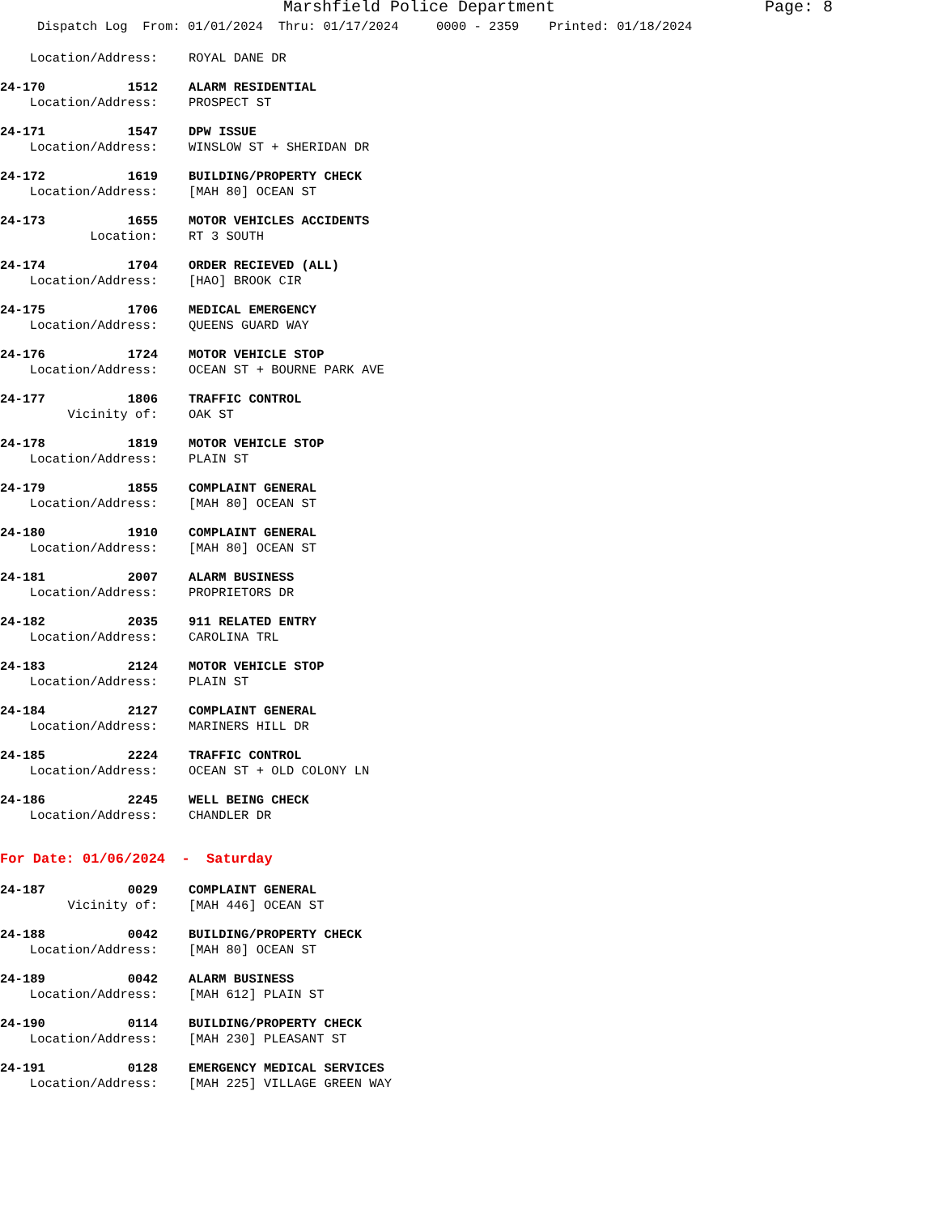Marshfield Police Department Page: 8
Dispatch Log From: 01/01/2024 Thru: 01/17/2024 0000 - 2359 Printed: 01/18/2024
Location/Address: ROYAL DANE DR
24-170 1512 ALARM RESIDENTIAL
Location/Address: PROSPECT ST
24-171 1547 DPW ISSUE
Location/Address: WINSLOW ST + SHERIDAN DR
24-172 1619 BUILDING/PROPERTY CHECK
Location/Address: [MAH 80] OCEAN ST
24-173 1655 MOTOR VEHICLES ACCIDENTS
Location: RT 3 SOUTH
24-174 1704 ORDER RECIEVED (ALL)
Location/Address: [HAO] BROOK CIR
24-175 1706 MEDICAL EMERGENCY
Location/Address: QUEENS GUARD WAY
24-176 1724 MOTOR VEHICLE STOP
Location/Address: OCEAN ST + BOURNE PARK AVE
24-177 1806 TRAFFIC CONTROL
Vicinity of: OAK ST
24-178 1819 MOTOR VEHICLE STOP
Location/Address: PLAIN ST
24-179 1855 COMPLAINT GENERAL
Location/Address: [MAH 80] OCEAN ST
24-180 1910 COMPLAINT GENERAL
Location/Address: [MAH 80] OCEAN ST
24-181 2007 ALARM BUSINESS
Location/Address: PROPRIETORS DR
24-182 2035 911 RELATED ENTRY
Location/Address: CAROLINA TRL
24-183 2124 MOTOR VEHICLE STOP
Location/Address: PLAIN ST
24-184 2127 COMPLAINT GENERAL
Location/Address: MARINERS HILL DR
24-185 2224 TRAFFIC CONTROL
Location/Address: OCEAN ST + OLD COLONY LN
24-186 2245 WELL BEING CHECK
Location/Address: CHANDLER DR
For Date: 01/06/2024 - Saturday
24-187 0029 COMPLAINT GENERAL
Vicinity of: [MAH 446] OCEAN ST
24-188 0042 BUILDING/PROPERTY CHECK
Location/Address: [MAH 80] OCEAN ST
24-189 0042 ALARM BUSINESS
Location/Address: [MAH 612] PLAIN ST
24-190 0114 BUILDING/PROPERTY CHECK
Location/Address: [MAH 230] PLEASANT ST
24-191 0128 EMERGENCY MEDICAL SERVICES
Location/Address: [MAH 225] VILLAGE GREEN WAY